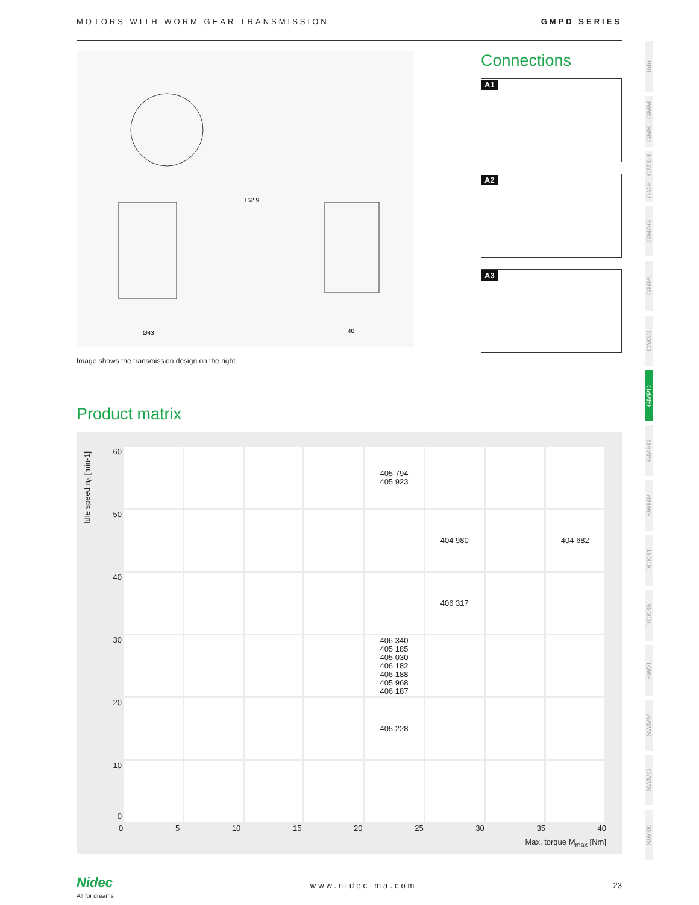MOTORS WITH WORM GEAR TRANSMISSION GMPD SERIES
Ø43
40
162.9
Image shows the transmission design on the right
Connections
A1
A2
A3
Product matrix
Idle speed n<sub>0</sub> [min-1]
| 60 | | | | | 405 794 405 923 | | | |
| 50 | | | | | | 404 980 | | 404 682 |
| 40 | | | | | | 406 317 | | |
| 30 | | | | | 406 340 405 185 405 030 406 182 406 188 405 968 406 187 | | | |
| 20 | | | | | 405 228 | | | |
| 10 0 | | | | | | | | |
0 5 10 15 20 25 30 35 40
Max. torque M<sub>max</sub> [Nm]
Info
GMK · GMM
GMP · CM3-4
GMAG
GMPI
CM3G
GMPD
GMPG
SWMP
DCK31
DCK35
SW2L
SWMV
SWMG
SW3K
Nidec
All for dreams www.nidec-ma.com 23